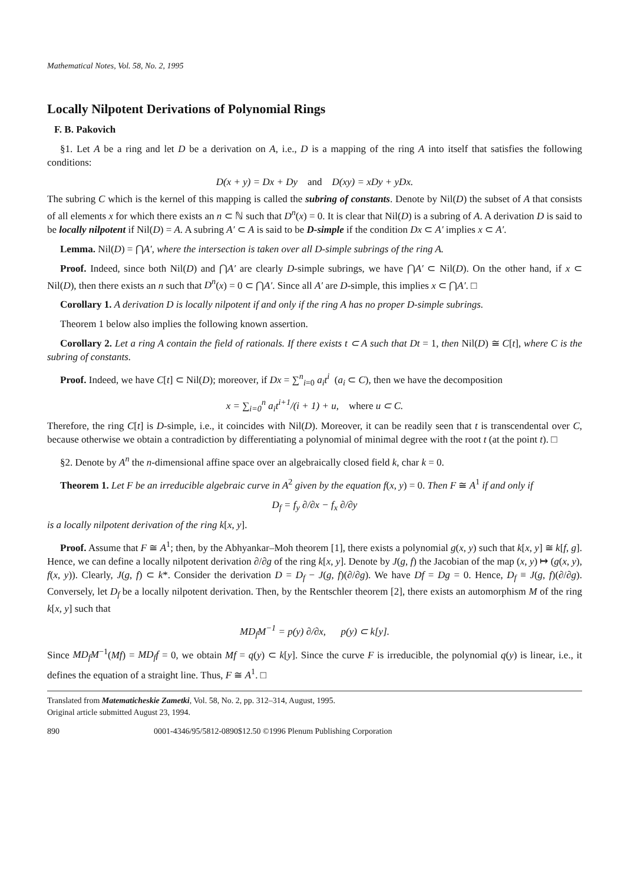Mathematical Notes, Vol. 58, No. 2, 1995
Locally Nilpotent Derivations of Polynomial Rings
F. B. Pakovich
§1. Let A be a ring and let D be a derivation on A, i.e., D is a mapping of the ring A into itself that satisfies the following conditions:
D(x + y) = Dx + Dy and D(xy) = xDy + yDx.
The subring C which is the kernel of this mapping is called the subring of constants. Denote by Nil(D) the subset of A that consists of all elements x for which there exists an n ⊂ ℕ such that D<sup>n</sup>(x) = 0. It is clear that Nil(D) is a subring of A. A derivation D is said to be locally nilpotent if Nil(D) = A. A subring A′ ⊂ A is said to be D-simple if the condition Dx ⊂ A′ implies x ⊂ A′.
Lemma. Nil(D) = ⋂A′, where the intersection is taken over all D-simple subrings of the ring A.
Proof. Indeed, since both Nil(D) and ⋂A′ are clearly D-simple subrings, we have ⋂A′ ⊂ Nil(D). On the other hand, if x ⊂ Nil(D), then there exists an n such that D<sup>n</sup>(x) = 0 ⊂ ⋂A′. Since all A′ are D-simple, this implies x ⊂ ⋂A′. □
Corollary 1. A derivation D is locally nilpotent if and only if the ring A has no proper D-simple subrings.
Theorem 1 below also implies the following known assertion.
Corollary 2. Let a ring A contain the field of rationals. If there exists t ⊂ A such that Dt = 1, then Nil(D) ≅ C[t], where C is the subring of constants.
Proof. Indeed, we have C[t] ⊂ Nil(D); moreover, if Dx = ∑<sup>n</sup><sub>i=0</sub> a<sub>i</sub>t<sup>i</sup> (a<sub>i</sub> ⊂ C), then we have the decomposition
x = ∑<sub>i=0</sub><sup>n</sup> a<sub>i</sub>t<sup>i+1</sup>/(i + 1) + u, where u ⊂ C.
Therefore, the ring C[t] is D-simple, i.e., it coincides with Nil(D). Moreover, it can be readily seen that t is transcendental over C, because otherwise we obtain a contradiction by differentiating a polynomial of minimal degree with the root t (at the point t). □
§2. Denote by A<sup>n</sup> the n-dimensional affine space over an algebraically closed field k, char k = 0.
Theorem 1. Let F be an irreducible algebraic curve in A<sup>2</sup> given by the equation f(x, y) = 0. Then F ≅ A<sup>1</sup> if and only if
D<sub>f</sub> = f<sub>y</sub> ∂/∂x − f<sub>x</sub> ∂/∂y
is a locally nilpotent derivation of the ring k[x, y].
Proof. Assume that F ≅ A<sup>1</sup>; then, by the Abhyankar–Moh theorem [1], there exists a polynomial g(x, y) such that k[x, y] ≅ k[f, g]. Hence, we can define a locally nilpotent derivation ∂/∂g of the ring k[x, y]. Denote by J(g, f) the Jacobian of the map (x, y) ↦ (g(x, y), f(x, y)). Clearly, J(g, f) ⊂ k*. Consider the derivation D = D<sub>f</sub> − J(g, f)(∂/∂g). We have Df = Dg = 0. Hence, D<sub>f</sub> ≡ J(g, f)(∂/∂g). Conversely, let D<sub>f</sub> be a locally nilpotent derivation. Then, by the Rentschler theorem [2], there exists an automorphism M of the ring k[x, y] such that
MD<sub>f</sub>M<sup>−1</sup> = p(y) ∂/∂x, p(y) ⊂ k[y].
Since MD<sub>f</sub>M<sup>−1</sup>(Mf) = MD<sub>f</sub>f = 0, we obtain Mf = q(y) ⊂ k[y]. Since the curve F is irreducible, the polynomial q(y) is linear, i.e., it defines the equation of a straight line. Thus, F ≅ A<sup>1</sup>. □
Translated from Matematicheskie Zametki, Vol. 58, No. 2, pp. 312–314, August, 1995.
Original article submitted August 23, 1994.
890 0001-4346/95/5812-0890$12.50 ©1996 Plenum Publishing Corporation